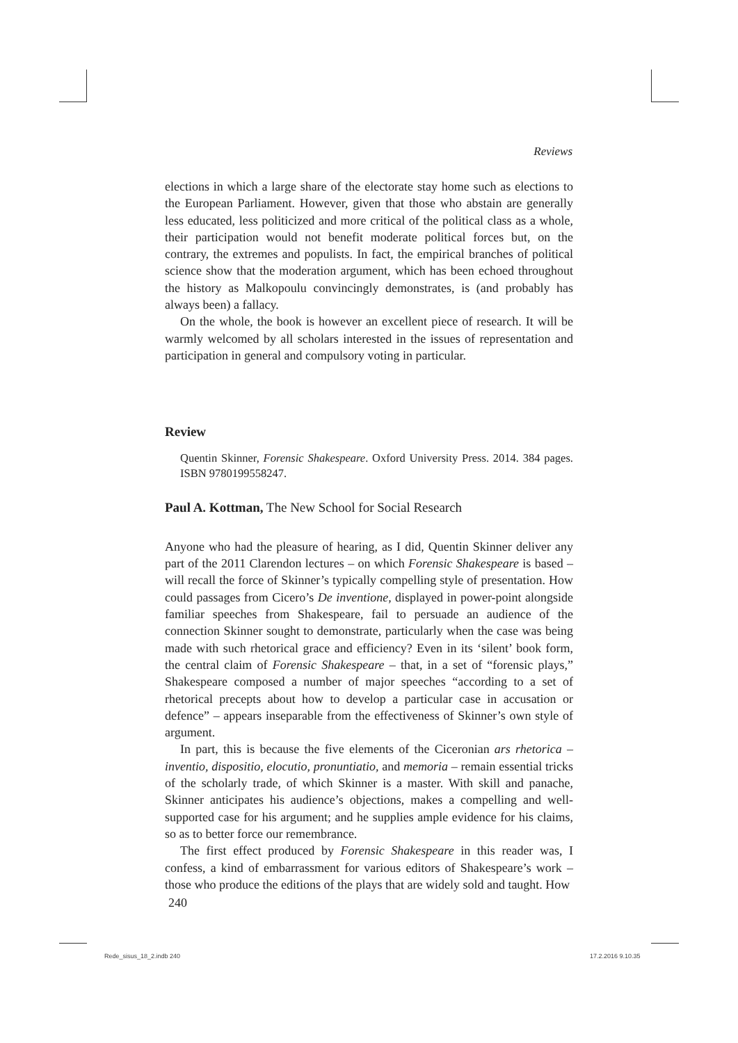Reviews
elections in which a large share of the electorate stay home such as elections to the European Parliament. However, given that those who abstain are generally less educated, less politicized and more critical of the political class as a whole, their participation would not benefit moderate political forces but, on the contrary, the extremes and populists. In fact, the empirical branches of political science show that the moderation argument, which has been echoed throughout the history as Malkopoulu convincingly demonstrates, is (and probably has always been) a fallacy.
On the whole, the book is however an excellent piece of research. It will be warmly welcomed by all scholars interested in the issues of representation and participation in general and compulsory voting in particular.
Review
Quentin Skinner, Forensic Shakespeare. Oxford University Press. 2014. 384 pages. ISBN 9780199558247.
Paul A. Kottman, The New School for Social Research
Anyone who had the pleasure of hearing, as I did, Quentin Skinner deliver any part of the 2011 Clarendon lectures – on which Forensic Shakespeare is based – will recall the force of Skinner’s typically compelling style of presentation. How could passages from Cicero’s De inventione, displayed in power-point alongside familiar speeches from Shakespeare, fail to persuade an audience of the connection Skinner sought to demonstrate, particularly when the case was being made with such rhetorical grace and efficiency? Even in its ‘silent’ book form, the central claim of Forensic Shakespeare – that, in a set of “forensic plays,” Shakespeare composed a number of major speeches “according to a set of rhetorical precepts about how to develop a particular case in accusation or defence” – appears inseparable from the effectiveness of Skinner’s own style of argument.
In part, this is because the five elements of the Ciceronian ars rhetorica – inventio, dispositio, elocutio, pronuntiatio, and memoria – remain essential tricks of the scholarly trade, of which Skinner is a master. With skill and panache, Skinner anticipates his audience’s objections, makes a compelling and well-supported case for his argument; and he supplies ample evidence for his claims, so as to better force our remembrance.
The first effect produced by Forensic Shakespeare in this reader was, I confess, a kind of embarrassment for various editors of Shakespeare’s work – those who produce the editions of the plays that are widely sold and taught. How
240
Rede_sisus_18_2.indb 240 17.2.2016 9.10.35